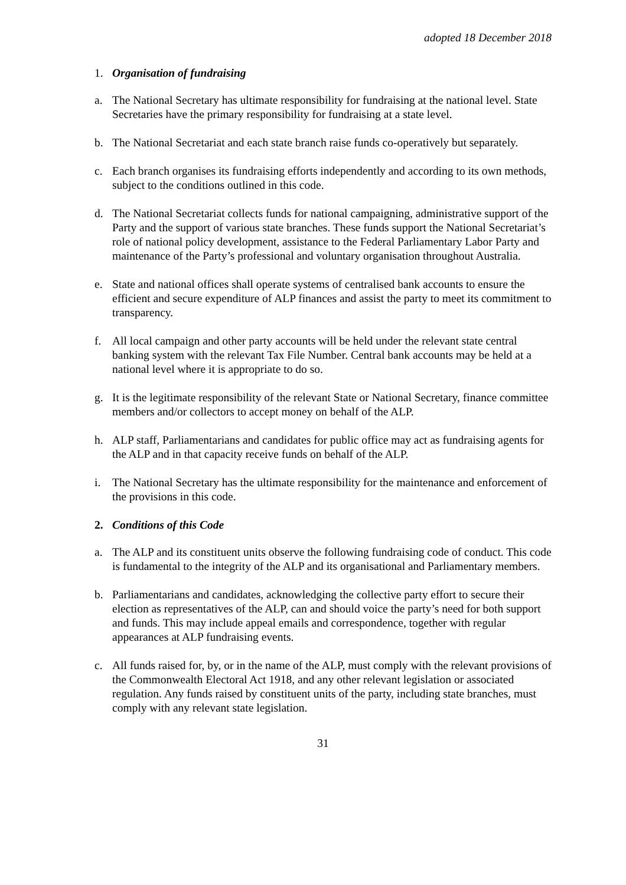adopted 18 December 2018
1. Organisation of fundraising
a. The National Secretary has ultimate responsibility for fundraising at the national level. State Secretaries have the primary responsibility for fundraising at a state level.
b. The National Secretariat and each state branch raise funds co-operatively but separately.
c. Each branch organises its fundraising efforts independently and according to its own methods, subject to the conditions outlined in this code.
d. The National Secretariat collects funds for national campaigning, administrative support of the Party and the support of various state branches. These funds support the National Secretariat’s role of national policy development, assistance to the Federal Parliamentary Labor Party and maintenance of the Party’s professional and voluntary organisation throughout Australia.
e. State and national offices shall operate systems of centralised bank accounts to ensure the efficient and secure expenditure of ALP finances and assist the party to meet its commitment to transparency.
f. All local campaign and other party accounts will be held under the relevant state central banking system with the relevant Tax File Number. Central bank accounts may be held at a national level where it is appropriate to do so.
g. It is the legitimate responsibility of the relevant State or National Secretary, finance committee members and/or collectors to accept money on behalf of the ALP.
h. ALP staff, Parliamentarians and candidates for public office may act as fundraising agents for the ALP and in that capacity receive funds on behalf of the ALP.
i. The National Secretary has the ultimate responsibility for the maintenance and enforcement of the provisions in this code.
2. Conditions of this Code
a. The ALP and its constituent units observe the following fundraising code of conduct. This code is fundamental to the integrity of the ALP and its organisational and Parliamentary members.
b. Parliamentarians and candidates, acknowledging the collective party effort to secure their election as representatives of the ALP, can and should voice the party’s need for both support and funds. This may include appeal emails and correspondence, together with regular appearances at ALP fundraising events.
c. All funds raised for, by, or in the name of the ALP, must comply with the relevant provisions of the Commonwealth Electoral Act 1918, and any other relevant legislation or associated regulation. Any funds raised by constituent units of the party, including state branches, must comply with any relevant state legislation.
31